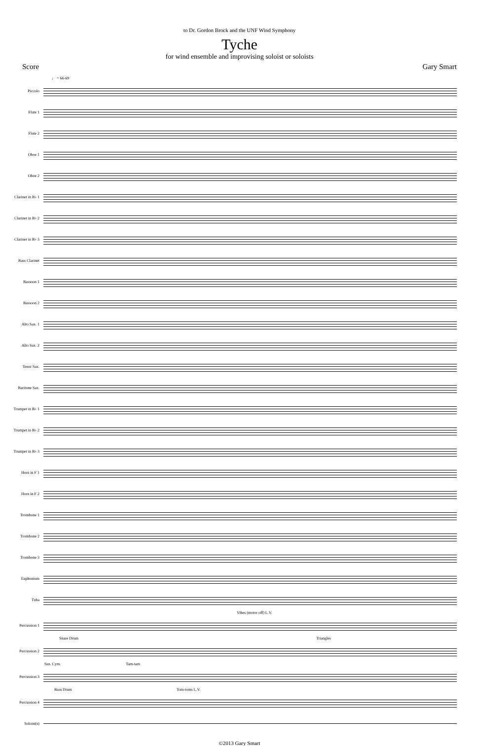to Dr. Gordon Brock and the UNF Wind Symphony
Tyche
for wind ensemble and improvising soloist or soloists
Score Gary Smart
♩ = 66-69
Piccolo
Flute 1
Flute 2
Oboe 1
Oboe 2
Clarinet in B♭ 1
Clarinet in B♭ 2
Clarinet in B♭ 3
Bass Clarinet
Bassoon 1
Bassoon 2
Alto Sax. 1
Alto Sax. 2
Tenor Sax.
Baritone Sax.
Trumpet in B♭ 1
Trumpet in B♭ 2
Trumpet in B♭ 3
Horn in F 1
Horn in F 2
Trombone 1
Trombone 2
Trombone 3
Euphonium
Tuba
Vibes (motor off) L.V.
Percussion 1
Snare Drum Triangles
Percussion 2
Sus. Cym. Tam-tam
Percussion 3
Bass Drum Tom-toms L.V.
Percussion 4
Soloist(s)
©2013 Gary Smart